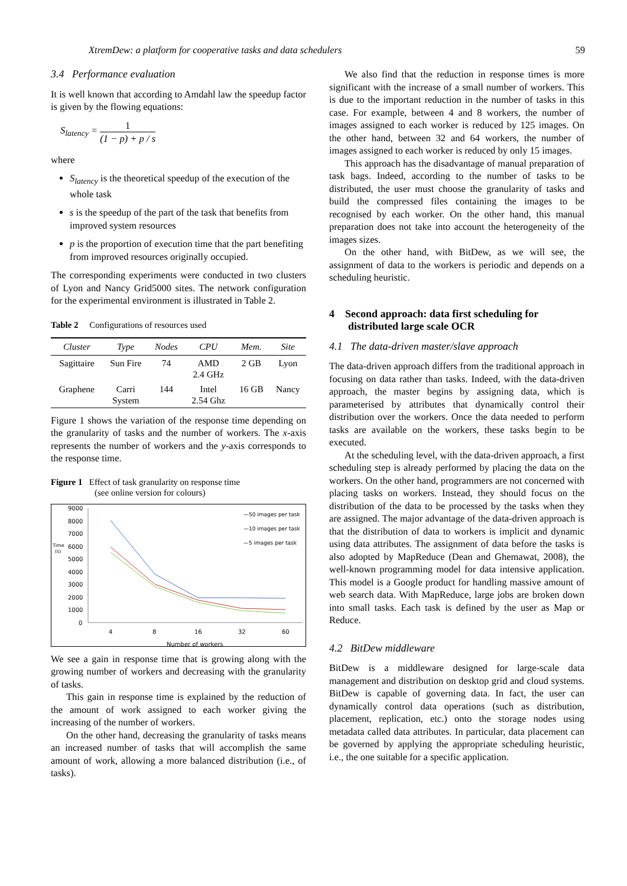XtremDew: a platform for cooperative tasks and data schedulers 59
3.4 Performance evaluation
It is well known that according to Amdahl law the speedup factor is given by the flowing equations:
S<sub>latency</sub> = 1 (1 − p) + p / s
where
S<sub>latency</sub> is the theoretical speedup of the execution of the whole task
s is the speedup of the part of the task that benefits from improved system resources
p is the proportion of execution time that the part benefiting from improved resources originally occupied.
The corresponding experiments were conducted in two clusters of Lyon and Nancy Grid5000 sites. The network configuration for the experimental environment is illustrated in Table 2.
Table 2 Configurations of resources used
| Cluster | Type | Nodes | CPU | Mem. | Site |
| --- | --- | --- | --- | --- | --- |
| Sagittaire | Sun Fire | 74 | AMD 2.4 GHz | 2 GB | Lyon |
| Graphene | Carri System | 144 | Intel 2.54 Ghz | 16 GB | Nancy |
Figure 1 shows the variation of the response time depending on the granularity of tasks and the number of workers. The x-axis represents the number of workers and the y-axis corresponds to the response time.
Figure 1 Effect of task granularity on response time
(see online version for colours)
9000
8000
7000
6000
5000
4000
3000
2000
1000
0
Time
(s)
4
8
16
32
60
Number of workers
—50 images per task
—10 images per task
—5 images per task
We see a gain in response time that is growing along with the growing number of workers and decreasing with the granularity of tasks.
This gain in response time is explained by the reduction of the amount of work assigned to each worker giving the increasing of the number of workers.
On the other hand, decreasing the granularity of tasks means an increased number of tasks that will accomplish the same amount of work, allowing a more balanced distribution (i.e., of tasks).
We also find that the reduction in response times is more significant with the increase of a small number of workers. This is due to the important reduction in the number of tasks in this case. For example, between 4 and 8 workers, the number of images assigned to each worker is reduced by 125 images. On the other hand, between 32 and 64 workers, the number of images assigned to each worker is reduced by only 15 images.
This approach has the disadvantage of manual preparation of task bags. Indeed, according to the number of tasks to be distributed, the user must choose the granularity of tasks and build the compressed files containing the images to be recognised by each worker. On the other hand, this manual preparation does not take into account the heterogeneity of the images sizes.
On the other hand, with BitDew, as we will see, the assignment of data to the workers is periodic and depends on a scheduling heuristic.
4 Second approach: data first scheduling for distributed large scale OCR
4.1 The data-driven master/slave approach
The data-driven approach differs from the traditional approach in focusing on data rather than tasks. Indeed, with the data-driven approach, the master begins by assigning data, which is parameterised by attributes that dynamically control their distribution over the workers. Once the data needed to perform tasks are available on the workers, these tasks begin to be executed.
At the scheduling level, with the data-driven approach, a first scheduling step is already performed by placing the data on the workers. On the other hand, programmers are not concerned with placing tasks on workers. Instead, they should focus on the distribution of the data to be processed by the tasks when they are assigned. The major advantage of the data-driven approach is that the distribution of data to workers is implicit and dynamic using data attributes. The assignment of data before the tasks is also adopted by MapReduce (Dean and Ghemawat, 2008), the well-known programming model for data intensive application. This model is a Google product for handling massive amount of web search data. With MapReduce, large jobs are broken down into small tasks. Each task is defined by the user as Map or Reduce.
4.2 BitDew middleware
BitDew is a middleware designed for large-scale data management and distribution on desktop grid and cloud systems. BitDew is capable of governing data. In fact, the user can dynamically control data operations (such as distribution, placement, replication, etc.) onto the storage nodes using metadata called data attributes. In particular, data placement can be governed by applying the appropriate scheduling heuristic, i.e., the one suitable for a specific application.